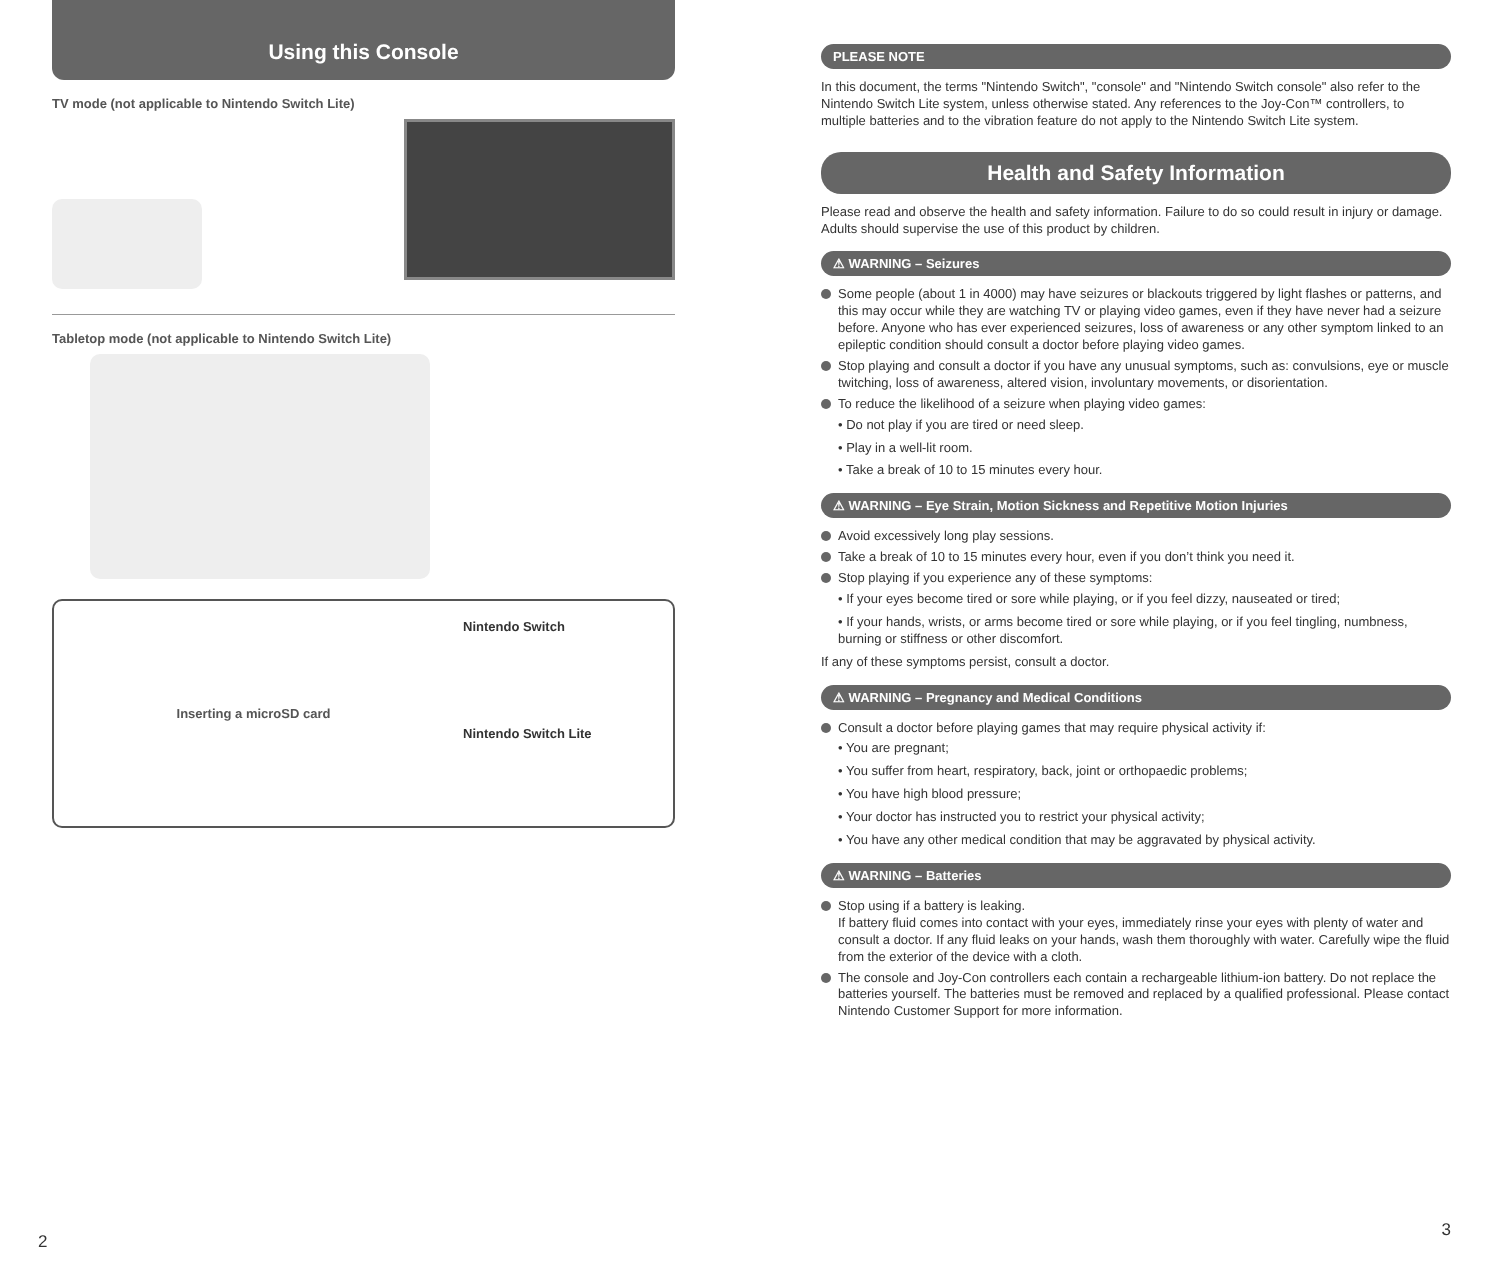Using this Console
TV mode (not applicable to Nintendo Switch Lite)
Tabletop mode (not applicable to Nintendo Switch Lite)
Inserting a microSD card
Nintendo Switch
Nintendo Switch Lite
2
PLEASE NOTE
In this document, the terms "Nintendo Switch", "console" and "Nintendo Switch console" also refer to the Nintendo Switch Lite system, unless otherwise stated. Any references to the Joy-Con™ controllers, to multiple batteries and to the vibration feature do not apply to the Nintendo Switch Lite system.
Health and Safety Information
Please read and observe the health and safety information. Failure to do so could result in injury or damage. Adults should supervise the use of this product by children.
⚠ WARNING – Seizures
Some people (about 1 in 4000) may have seizures or blackouts triggered by light flashes or patterns, and this may occur while they are watching TV or playing video games, even if they have never had a seizure before. Anyone who has ever experienced seizures, loss of awareness or any other symptom linked to an epileptic condition should consult a doctor before playing video games.
Stop playing and consult a doctor if you have any unusual symptoms, such as: convulsions, eye or muscle twitching, loss of awareness, altered vision, involuntary movements, or disorientation.
To reduce the likelihood of a seizure when playing video games:
• Do not play if you are tired or need sleep.
• Play in a well-lit room.
• Take a break of 10 to 15 minutes every hour.
⚠ WARNING – Eye Strain, Motion Sickness and Repetitive Motion Injuries
Avoid excessively long play sessions.
Take a break of 10 to 15 minutes every hour, even if you don’t think you need it.
Stop playing if you experience any of these symptoms:
• If your eyes become tired or sore while playing, or if you feel dizzy, nauseated or tired;
• If your hands, wrists, or arms become tired or sore while playing, or if you feel tingling, numbness, burning or stiffness or other discomfort.
If any of these symptoms persist, consult a doctor.
⚠ WARNING – Pregnancy and Medical Conditions
Consult a doctor before playing games that may require physical activity if:
• You are pregnant;
• You suffer from heart, respiratory, back, joint or orthopaedic problems;
• You have high blood pressure;
• Your doctor has instructed you to restrict your physical activity;
• You have any other medical condition that may be aggravated by physical activity.
⚠ WARNING – Batteries
Stop using if a battery is leaking.
If battery fluid comes into contact with your eyes, immediately rinse your eyes with plenty of water and consult a doctor. If any fluid leaks on your hands, wash them thoroughly with water. Carefully wipe the fluid from the exterior of the device with a cloth.
The console and Joy-Con controllers each contain a rechargeable lithium-ion battery. Do not replace the batteries yourself. The batteries must be removed and replaced by a qualified professional. Please contact Nintendo Customer Support for more information.
3